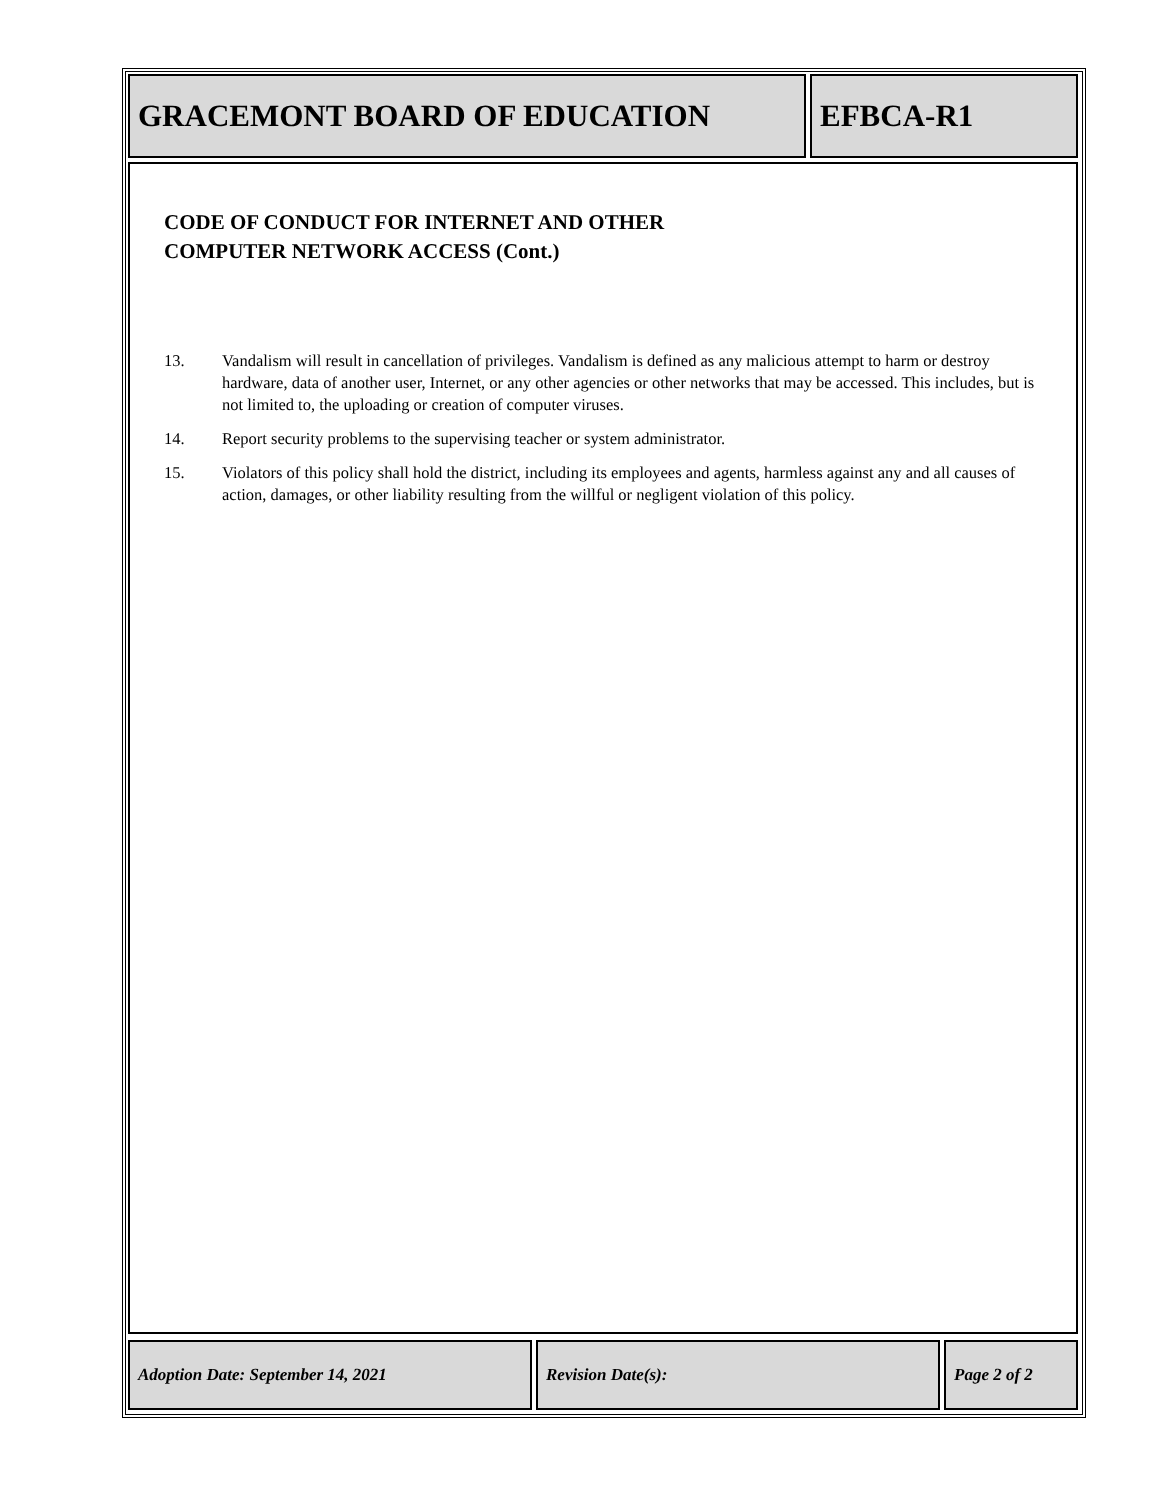GRACEMONT BOARD OF EDUCATION EFBCA-R1
CODE OF CONDUCT FOR INTERNET AND OTHER
COMPUTER NETWORK ACCESS (Cont.)
13. Vandalism will result in cancellation of privileges. Vandalism is defined as any malicious attempt to harm or destroy hardware, data of another user, Internet, or any other agencies or other networks that may be accessed. This includes, but is not limited to, the uploading or creation of computer viruses.
14. Report security problems to the supervising teacher or system administrator.
15. Violators of this policy shall hold the district, including its employees and agents, harmless against any and all causes of action, damages, or other liability resulting from the willful or negligent violation of this policy.
Adoption Date: September 14, 2021 Revision Date(s): Page 2 of 2